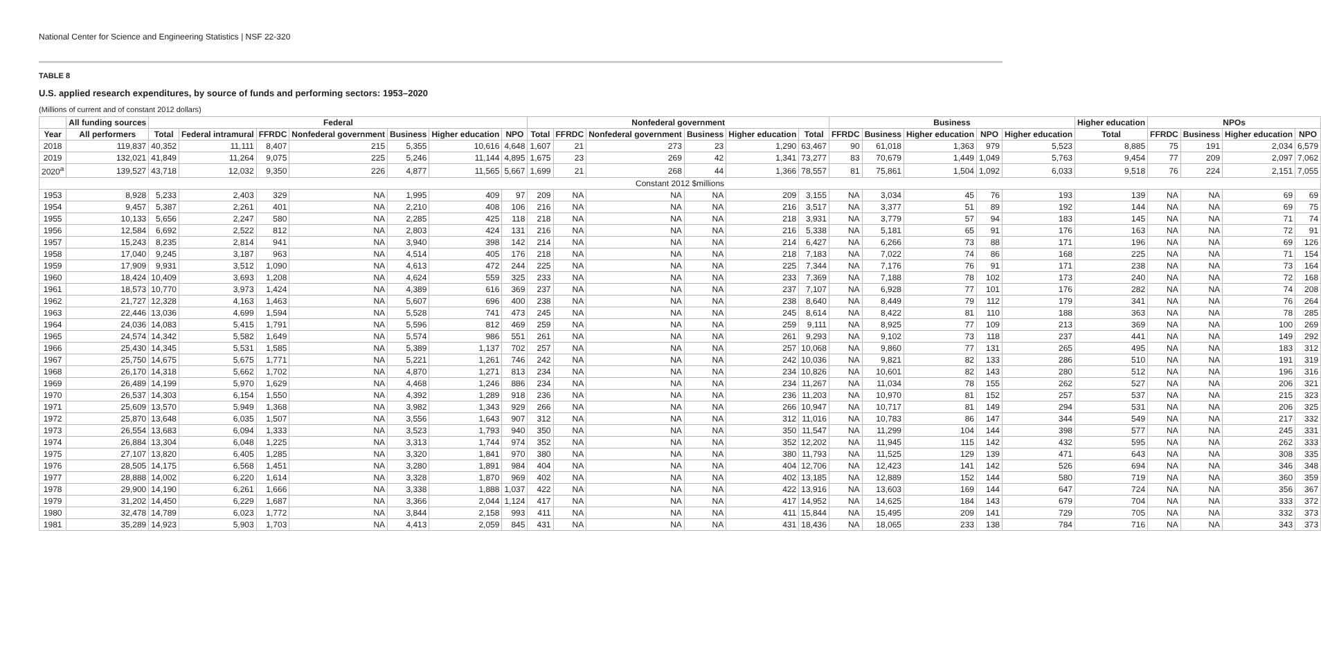National Center for Science and Engineering Statistics | NSF 22-320
TABLE 8
U.S. applied research expenditures, by source of funds and performing sectors: 1953–2020
(Millions of current and of constant 2012 dollars)
| | All funding sources | Federal | | | | | | | Nonfederal government | | | | | | Business | | | | | Higher education | NPOs | | | |
| --- | --- | --- | --- | --- | --- | --- | --- | --- | --- | --- | --- | --- | --- | --- | --- | --- | --- | --- | --- | --- | --- | --- | --- | --- |
| Year | All performers | Total | Federal intramural | FFRDC | Nonfederal government | Business | Higher education | NPO | Total | FFRDC | Nonfederal government | Business | Higher education | Total | FFRDC | Business | Higher education | NPO | Higher education | Total | FFRDC | Business | Higher education | NPO |
| 2018 | 119,837 | 40,352 | 11,111 | 8,407 | 215 | 5,355 | 10,616 | 4,648 | 1,607 | 21 | 273 | 23 | 1,290 | 63,467 | 90 | 61,018 | 1,363 | 979 | 5,523 | 8,885 | 75 | 191 | 2,034 | 6,579 |
| 2019 | 132,021 | 41,849 | 11,264 | 9,075 | 225 | 5,246 | 11,144 | 4,895 | 1,675 | 23 | 269 | 42 | 1,341 | 73,277 | 83 | 70,679 | 1,449 | 1,049 | 5,763 | 9,454 | 77 | 209 | 2,097 | 7,062 |
| 2020<sup>a</sup> | 139,527 | 43,718 | 12,032 | 9,350 | 226 | 4,877 | 11,565 | 5,667 | 1,699 | 21 | 268 | 44 | 1,366 | 78,557 | 81 | 75,861 | 1,504 | 1,092 | 6,033 | 9,518 | 76 | 224 | 2,151 | 7,055 |
| Constant 2012 $millions | | | | | | | | | | | | | | | | | | | | | | | | |
| 1953 | 8,928 | 5,233 | 2,403 | 329 | NA | 1,995 | 409 | 97 | 209 | NA | NA | NA | 209 | 3,155 | NA | 3,034 | 45 | 76 | 193 | 139 | NA | NA | 69 | 69 |
| 1954 | 9,457 | 5,387 | 2,261 | 401 | NA | 2,210 | 408 | 106 | 216 | NA | NA | NA | 216 | 3,517 | NA | 3,377 | 51 | 89 | 192 | 144 | NA | NA | 69 | 75 |
| 1955 | 10,133 | 5,656 | 2,247 | 580 | NA | 2,285 | 425 | 118 | 218 | NA | NA | NA | 218 | 3,931 | NA | 3,779 | 57 | 94 | 183 | 145 | NA | NA | 71 | 74 |
| 1956 | 12,584 | 6,692 | 2,522 | 812 | NA | 2,803 | 424 | 131 | 216 | NA | NA | NA | 216 | 5,338 | NA | 5,181 | 65 | 91 | 176 | 163 | NA | NA | 72 | 91 |
| 1957 | 15,243 | 8,235 | 2,814 | 941 | NA | 3,940 | 398 | 142 | 214 | NA | NA | NA | 214 | 6,427 | NA | 6,266 | 73 | 88 | 171 | 196 | NA | NA | 69 | 126 |
| 1958 | 17,040 | 9,245 | 3,187 | 963 | NA | 4,514 | 405 | 176 | 218 | NA | NA | NA | 218 | 7,183 | NA | 7,022 | 74 | 86 | 168 | 225 | NA | NA | 71 | 154 |
| 1959 | 17,909 | 9,931 | 3,512 | 1,090 | NA | 4,613 | 472 | 244 | 225 | NA | NA | NA | 225 | 7,344 | NA | 7,176 | 76 | 91 | 171 | 238 | NA | NA | 73 | 164 |
| 1960 | 18,424 | 10,409 | 3,693 | 1,208 | NA | 4,624 | 559 | 325 | 233 | NA | NA | NA | 233 | 7,369 | NA | 7,188 | 78 | 102 | 173 | 240 | NA | NA | 72 | 168 |
| 1961 | 18,573 | 10,770 | 3,973 | 1,424 | NA | 4,389 | 616 | 369 | 237 | NA | NA | NA | 237 | 7,107 | NA | 6,928 | 77 | 101 | 176 | 282 | NA | NA | 74 | 208 |
| 1962 | 21,727 | 12,328 | 4,163 | 1,463 | NA | 5,607 | 696 | 400 | 238 | NA | NA | NA | 238 | 8,640 | NA | 8,449 | 79 | 112 | 179 | 341 | NA | NA | 76 | 264 |
| 1963 | 22,446 | 13,036 | 4,699 | 1,594 | NA | 5,528 | 741 | 473 | 245 | NA | NA | NA | 245 | 8,614 | NA | 8,422 | 81 | 110 | 188 | 363 | NA | NA | 78 | 285 |
| 1964 | 24,036 | 14,083 | 5,415 | 1,791 | NA | 5,596 | 812 | 469 | 259 | NA | NA | NA | 259 | 9,111 | NA | 8,925 | 77 | 109 | 213 | 369 | NA | NA | 100 | 269 |
| 1965 | 24,574 | 14,342 | 5,582 | 1,649 | NA | 5,574 | 986 | 551 | 261 | NA | NA | NA | 261 | 9,293 | NA | 9,102 | 73 | 118 | 237 | 441 | NA | NA | 149 | 292 |
| 1966 | 25,430 | 14,345 | 5,531 | 1,585 | NA | 5,389 | 1,137 | 702 | 257 | NA | NA | NA | 257 | 10,068 | NA | 9,860 | 77 | 131 | 265 | 495 | NA | NA | 183 | 312 |
| 1967 | 25,750 | 14,675 | 5,675 | 1,771 | NA | 5,221 | 1,261 | 746 | 242 | NA | NA | NA | 242 | 10,036 | NA | 9,821 | 82 | 133 | 286 | 510 | NA | NA | 191 | 319 |
| 1968 | 26,170 | 14,318 | 5,662 | 1,702 | NA | 4,870 | 1,271 | 813 | 234 | NA | NA | NA | 234 | 10,826 | NA | 10,601 | 82 | 143 | 280 | 512 | NA | NA | 196 | 316 |
| 1969 | 26,489 | 14,199 | 5,970 | 1,629 | NA | 4,468 | 1,246 | 886 | 234 | NA | NA | NA | 234 | 11,267 | NA | 11,034 | 78 | 155 | 262 | 527 | NA | NA | 206 | 321 |
| 1970 | 26,537 | 14,303 | 6,154 | 1,550 | NA | 4,392 | 1,289 | 918 | 236 | NA | NA | NA | 236 | 11,203 | NA | 10,970 | 81 | 152 | 257 | 537 | NA | NA | 215 | 323 |
| 1971 | 25,609 | 13,570 | 5,949 | 1,368 | NA | 3,982 | 1,343 | 929 | 266 | NA | NA | NA | 266 | 10,947 | NA | 10,717 | 81 | 149 | 294 | 531 | NA | NA | 206 | 325 |
| 1972 | 25,870 | 13,648 | 6,035 | 1,507 | NA | 3,556 | 1,643 | 907 | 312 | NA | NA | NA | 312 | 11,016 | NA | 10,783 | 86 | 147 | 344 | 549 | NA | NA | 217 | 332 |
| 1973 | 26,554 | 13,683 | 6,094 | 1,333 | NA | 3,523 | 1,793 | 940 | 350 | NA | NA | NA | 350 | 11,547 | NA | 11,299 | 104 | 144 | 398 | 577 | NA | NA | 245 | 331 |
| 1974 | 26,884 | 13,304 | 6,048 | 1,225 | NA | 3,313 | 1,744 | 974 | 352 | NA | NA | NA | 352 | 12,202 | NA | 11,945 | 115 | 142 | 432 | 595 | NA | NA | 262 | 333 |
| 1975 | 27,107 | 13,820 | 6,405 | 1,285 | NA | 3,320 | 1,841 | 970 | 380 | NA | NA | NA | 380 | 11,793 | NA | 11,525 | 129 | 139 | 471 | 643 | NA | NA | 308 | 335 |
| 1976 | 28,505 | 14,175 | 6,568 | 1,451 | NA | 3,280 | 1,891 | 984 | 404 | NA | NA | NA | 404 | 12,706 | NA | 12,423 | 141 | 142 | 526 | 694 | NA | NA | 346 | 348 |
| 1977 | 28,888 | 14,002 | 6,220 | 1,614 | NA | 3,328 | 1,870 | 969 | 402 | NA | NA | NA | 402 | 13,185 | NA | 12,889 | 152 | 144 | 580 | 719 | NA | NA | 360 | 359 |
| 1978 | 29,900 | 14,190 | 6,261 | 1,666 | NA | 3,338 | 1,888 | 1,037 | 422 | NA | NA | NA | 422 | 13,916 | NA | 13,603 | 169 | 144 | 647 | 724 | NA | NA | 356 | 367 |
| 1979 | 31,202 | 14,450 | 6,229 | 1,687 | NA | 3,366 | 2,044 | 1,124 | 417 | NA | NA | NA | 417 | 14,952 | NA | 14,625 | 184 | 143 | 679 | 704 | NA | NA | 333 | 372 |
| 1980 | 32,478 | 14,789 | 6,023 | 1,772 | NA | 3,844 | 2,158 | 993 | 411 | NA | NA | NA | 411 | 15,844 | NA | 15,495 | 209 | 141 | 729 | 705 | NA | NA | 332 | 373 |
| 1981 | 35,289 | 14,923 | 5,903 | 1,703 | NA | 4,413 | 2,059 | 845 | 431 | NA | NA | NA | 431 | 18,436 | NA | 18,065 | 233 | 138 | 784 | 716 | NA | NA | 343 | 373 |